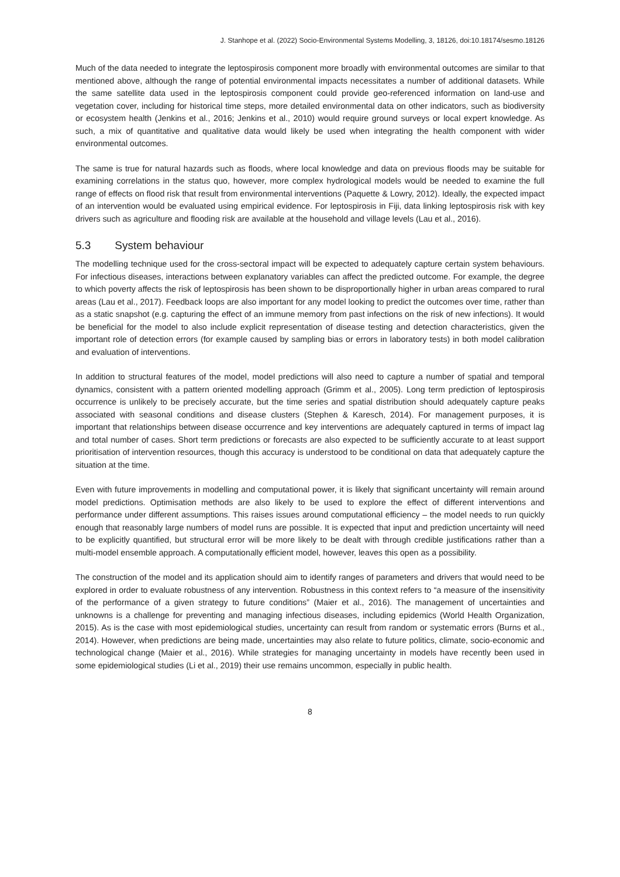J. Stanhope et al. (2022) Socio-Environmental Systems Modelling, 3, 18126, doi:10.18174/sesmo.18126
Much of the data needed to integrate the leptospirosis component more broadly with environmental outcomes are similar to that mentioned above, although the range of potential environmental impacts necessitates a number of additional datasets. While the same satellite data used in the leptospirosis component could provide geo-referenced information on land-use and vegetation cover, including for historical time steps, more detailed environmental data on other indicators, such as biodiversity or ecosystem health (Jenkins et al., 2016; Jenkins et al., 2010) would require ground surveys or local expert knowledge. As such, a mix of quantitative and qualitative data would likely be used when integrating the health component with wider environmental outcomes.
The same is true for natural hazards such as floods, where local knowledge and data on previous floods may be suitable for examining correlations in the status quo, however, more complex hydrological models would be needed to examine the full range of effects on flood risk that result from environmental interventions (Paquette & Lowry, 2012). Ideally, the expected impact of an intervention would be evaluated using empirical evidence. For leptospirosis in Fiji, data linking leptospirosis risk with key drivers such as agriculture and flooding risk are available at the household and village levels (Lau et al., 2016).
5.3 System behaviour
The modelling technique used for the cross-sectoral impact will be expected to adequately capture certain system behaviours. For infectious diseases, interactions between explanatory variables can affect the predicted outcome. For example, the degree to which poverty affects the risk of leptospirosis has been shown to be disproportionally higher in urban areas compared to rural areas (Lau et al., 2017). Feedback loops are also important for any model looking to predict the outcomes over time, rather than as a static snapshot (e.g. capturing the effect of an immune memory from past infections on the risk of new infections). It would be beneficial for the model to also include explicit representation of disease testing and detection characteristics, given the important role of detection errors (for example caused by sampling bias or errors in laboratory tests) in both model calibration and evaluation of interventions.
In addition to structural features of the model, model predictions will also need to capture a number of spatial and temporal dynamics, consistent with a pattern oriented modelling approach (Grimm et al., 2005). Long term prediction of leptospirosis occurrence is unlikely to be precisely accurate, but the time series and spatial distribution should adequately capture peaks associated with seasonal conditions and disease clusters (Stephen & Karesch, 2014). For management purposes, it is important that relationships between disease occurrence and key interventions are adequately captured in terms of impact lag and total number of cases. Short term predictions or forecasts are also expected to be sufficiently accurate to at least support prioritisation of intervention resources, though this accuracy is understood to be conditional on data that adequately capture the situation at the time.
Even with future improvements in modelling and computational power, it is likely that significant uncertainty will remain around model predictions. Optimisation methods are also likely to be used to explore the effect of different interventions and performance under different assumptions. This raises issues around computational efficiency – the model needs to run quickly enough that reasonably large numbers of model runs are possible. It is expected that input and prediction uncertainty will need to be explicitly quantified, but structural error will be more likely to be dealt with through credible justifications rather than a multi-model ensemble approach. A computationally efficient model, however, leaves this open as a possibility.
The construction of the model and its application should aim to identify ranges of parameters and drivers that would need to be explored in order to evaluate robustness of any intervention. Robustness in this context refers to “a measure of the insensitivity of the performance of a given strategy to future conditions” (Maier et al., 2016). The management of uncertainties and unknowns is a challenge for preventing and managing infectious diseases, including epidemics (World Health Organization, 2015). As is the case with most epidemiological studies, uncertainty can result from random or systematic errors (Burns et al., 2014). However, when predictions are being made, uncertainties may also relate to future politics, climate, socio-economic and technological change (Maier et al., 2016). While strategies for managing uncertainty in models have recently been used in some epidemiological studies (Li et al., 2019) their use remains uncommon, especially in public health.
8